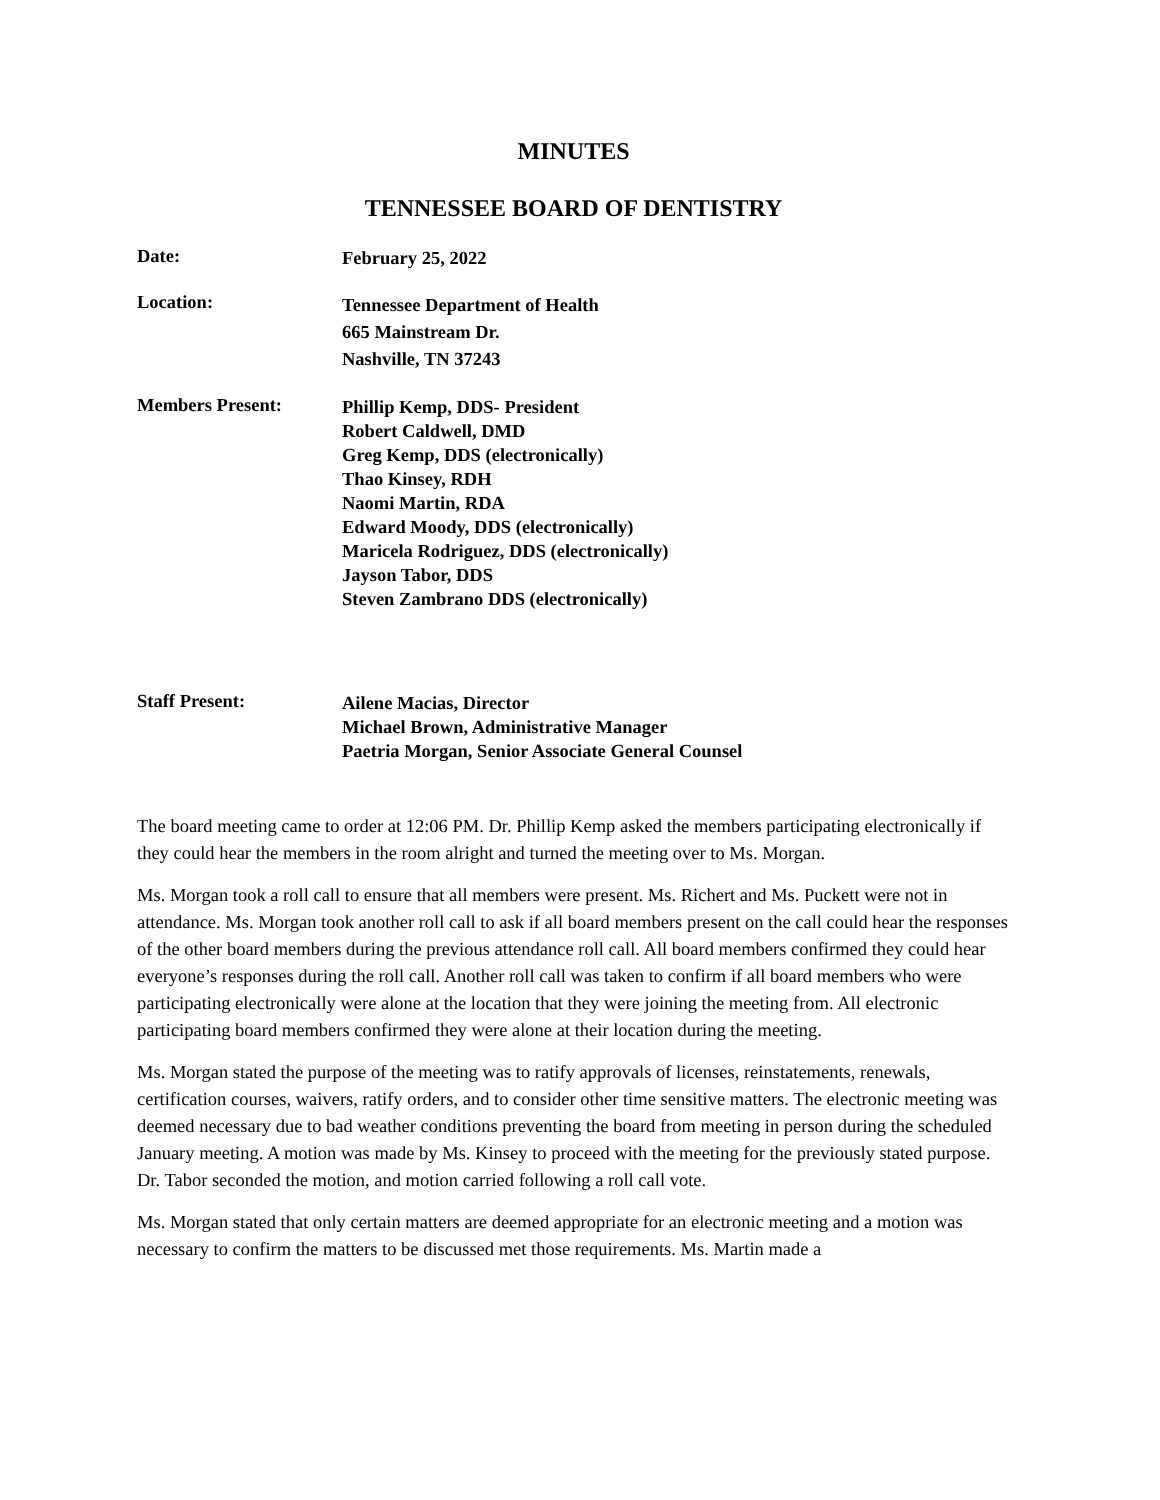MINUTES
TENNESSEE BOARD OF DENTISTRY
Date:
February 25, 2022
Location:
Tennessee Department of Health
665 Mainstream Dr.
Nashville, TN 37243
Members Present:
Phillip Kemp, DDS- President
Robert Caldwell, DMD
Greg Kemp, DDS (electronically)
Thao Kinsey, RDH
Naomi Martin, RDA
Edward Moody, DDS (electronically)
Maricela Rodriguez, DDS (electronically)
Jayson Tabor, DDS
Steven Zambrano DDS (electronically)
Staff Present:
Ailene Macias, Director
Michael Brown, Administrative Manager
Paetria Morgan, Senior Associate General Counsel
The board meeting came to order at 12:06 PM. Dr. Phillip Kemp asked the members participating electronically if they could hear the members in the room alright and turned the meeting over to Ms. Morgan.
Ms. Morgan took a roll call to ensure that all members were present. Ms. Richert and Ms. Puckett were not in attendance. Ms. Morgan took another roll call to ask if all board members present on the call could hear the responses of the other board members during the previous attendance roll call. All board members confirmed they could hear everyone’s responses during the roll call. Another roll call was taken to confirm if all board members who were participating electronically were alone at the location that they were joining the meeting from. All electronic participating board members confirmed they were alone at their location during the meeting.
Ms. Morgan stated the purpose of the meeting was to ratify approvals of licenses, reinstatements, renewals, certification courses, waivers, ratify orders, and to consider other time sensitive matters. The electronic meeting was deemed necessary due to bad weather conditions preventing the board from meeting in person during the scheduled January meeting. A motion was made by Ms. Kinsey to proceed with the meeting for the previously stated purpose. Dr. Tabor seconded the motion, and motion carried following a roll call vote.
Ms. Morgan stated that only certain matters are deemed appropriate for an electronic meeting and a motion was necessary to confirm the matters to be discussed met those requirements. Ms. Martin made a